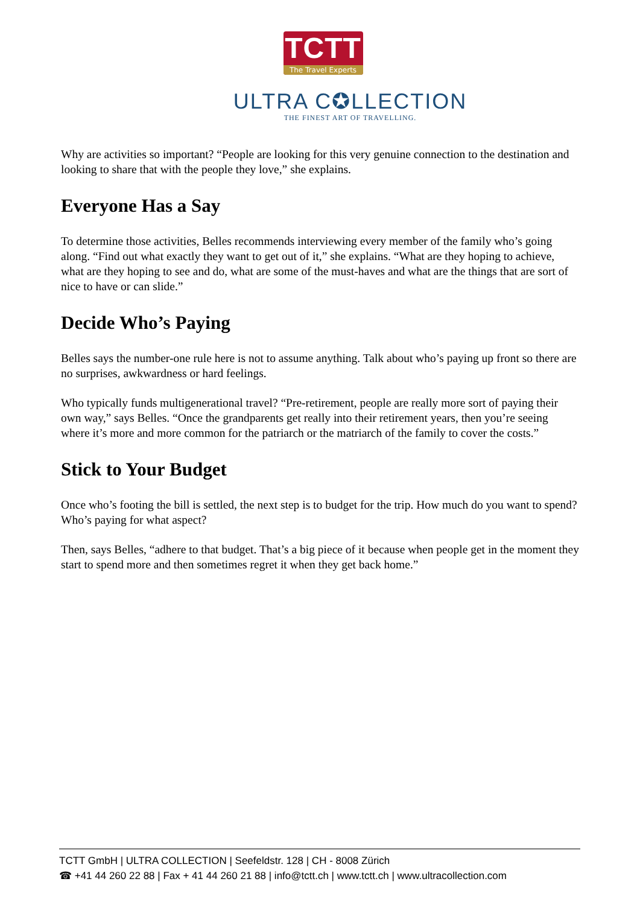TCTT
The Travel Experts
ULTRA C✪LLECTION
THE FINEST ART OF TRAVELLING.
Why are activities so important? “People are looking for this very genuine connection to the destination and looking to share that with the people they love,” she explains.
Everyone Has a Say
To determine those activities, Belles recommends interviewing every member of the family who’s going along. “Find out what exactly they want to get out of it,” she explains. “What are they hoping to achieve, what are they hoping to see and do, what are some of the must-haves and what are the things that are sort of nice to have or can slide.”
Decide Who’s Paying
Belles says the number-one rule here is not to assume anything. Talk about who’s paying up front so there are no surprises, awkwardness or hard feelings.
Who typically funds multigenerational travel? “Pre-retirement, people are really more sort of paying their own way,” says Belles. “Once the grandparents get really into their retirement years, then you’re seeing where it’s more and more common for the patriarch or the matriarch of the family to cover the costs.”
Stick to Your Budget
Once who’s footing the bill is settled, the next step is to budget for the trip. How much do you want to spend? Who’s paying for what aspect?
Then, says Belles, “adhere to that budget. That’s a big piece of it because when people get in the moment they start to spend more and then sometimes regret it when they get back home.”
TCTT GmbH | ULTRA COLLECTION | Seefeldstr. 128 | CH - 8008 Zürich
☎ +41 44 260 22 88 | Fax + 41 44 260 21 88 | info@tctt.ch | www.tctt.ch | www.ultracollection.com